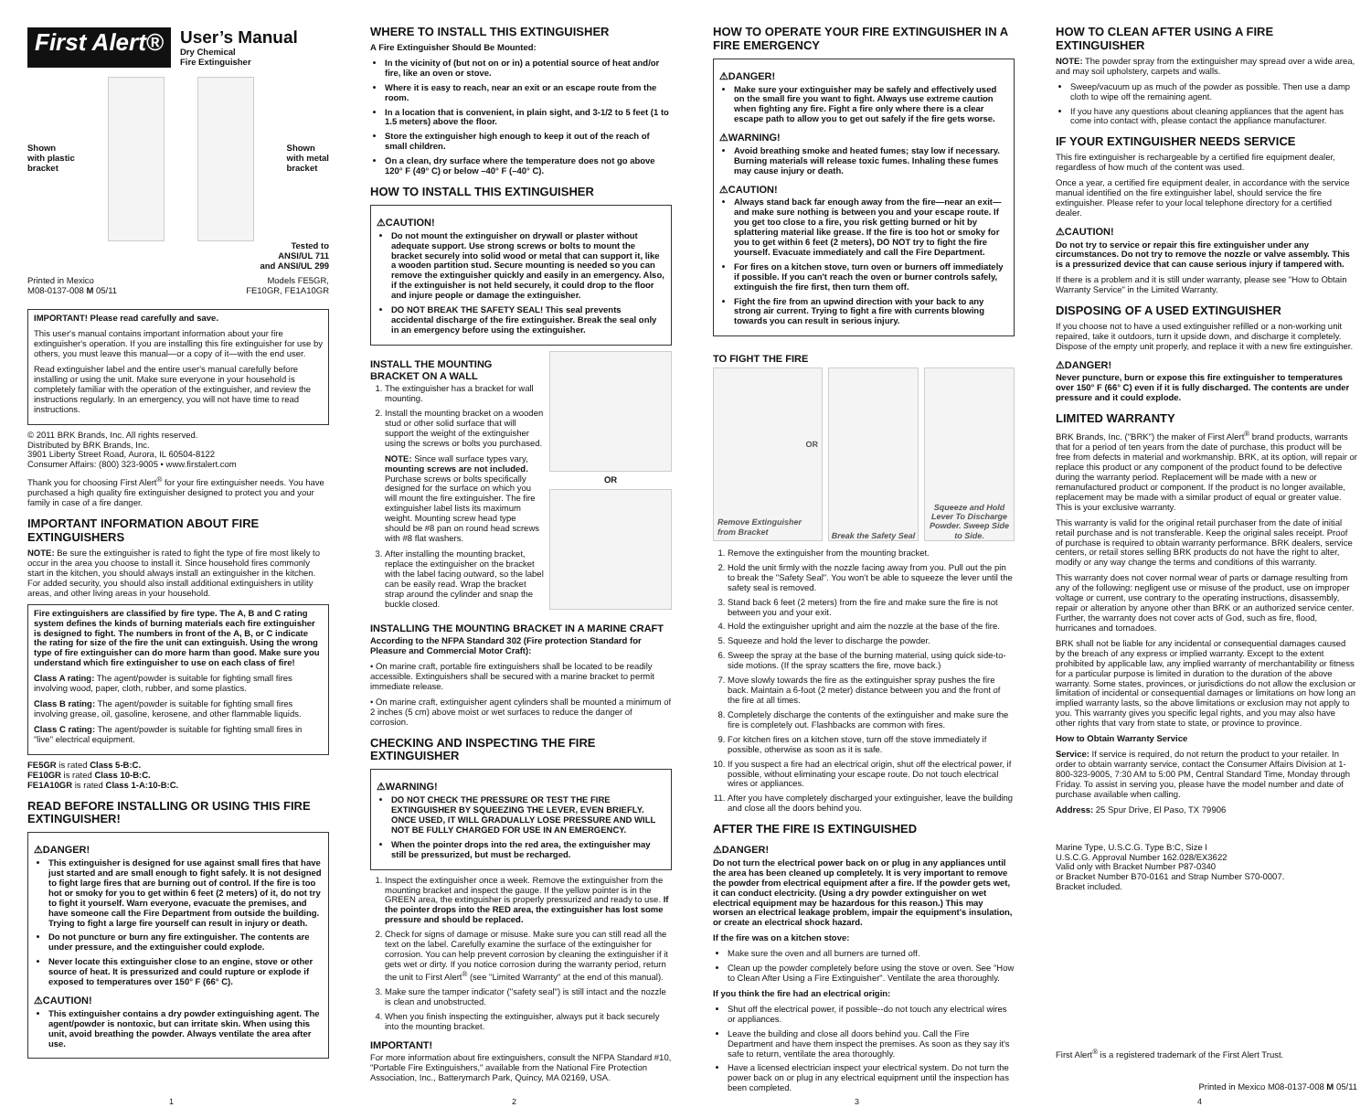First Alert®
User’s Manual
Dry Chemical
Fire Extinguisher
Shown
with plastic
bracket
Shown
with metal
bracket
Tested to
ANSI/UL 711
and ANSI/UL 299
Printed in Mexico
M08-0137-008 M 05/11 Models FE5GR,
FE10GR, FE1A10GR
IMPORTANT! Please read carefully and save.
This user's manual contains important information about your fire extinguisher's operation. If you are installing this fire extinguisher for use by others, you must leave this manual—or a copy of it—with the end user.
Read extinguisher label and the entire user's manual carefully before installing or using the unit. Make sure everyone in your household is completely familiar with the operation of the extinguisher, and review the instructions regularly. In an emergency, you will not have time to read instructions.
© 2011 BRK Brands, Inc. All rights reserved.
Distributed by BRK Brands, Inc.
3901 Liberty Street Road, Aurora, IL 60504-8122
Consumer Affairs: (800) 323-9005 • www.firstalert.com
Thank you for choosing First Alert<sup>®</sup> for your fire extinguisher needs. You have purchased a high quality fire extinguisher designed to protect you and your family in case of a fire danger.
IMPORTANT INFORMATION ABOUT FIRE EXTINGUISHERS
NOTE: Be sure the extinguisher is rated to fight the type of fire most likely to occur in the area you choose to install it. Since household fires commonly start in the kitchen, you should always install an extinguisher in the kitchen. For added security, you should also install additional extinguishers in utility areas, and other living areas in your household.
Fire extinguishers are classified by fire type. The A, B and C rating system defines the kinds of burning materials each fire extinguisher is designed to fight. The numbers in front of the A, B, or C indicate the rating for size of the fire the unit can extinguish. Using the wrong type of fire extinguisher can do more harm than good. Make sure you understand which fire extinguisher to use on each class of fire!
Class A rating: The agent/powder is suitable for fighting small fires involving wood, paper, cloth, rubber, and some plastics.
Class B rating: The agent/powder is suitable for fighting small fires involving grease, oil, gasoline, kerosene, and other flammable liquids.
Class C rating: The agent/powder is suitable for fighting small fires in "live" electrical equipment.
FE5GR is rated Class 5-B:C.
FE10GR is rated Class 10-B:C.
FE1A10GR is rated Class 1-A:10-B:C.
READ BEFORE INSTALLING OR USING THIS FIRE EXTINGUISHER!
⚠DANGER!
This extinguisher is designed for use against small fires that have just started and are small enough to fight safely. It is not designed to fight large fires that are burning out of control. If the fire is too hot or smoky for you to get within 6 feet (2 meters) of it, do not try to fight it yourself. Warn everyone, evacuate the premises, and have someone call the Fire Department from outside the building. Trying to fight a large fire yourself can result in injury or death.
Do not puncture or burn any fire extinguisher. The contents are under pressure, and the extinguisher could explode.
Never locate this extinguisher close to an engine, stove or other source of heat. It is pressurized and could rupture or explode if exposed to temperatures over 150° F (66° C).
⚠CAUTION!
This extinguisher contains a dry powder extinguishing agent. The agent/powder is nontoxic, but can irritate skin. When using this unit, avoid breathing the powder. Always ventilate the area after use.
1
WHERE TO INSTALL THIS EXTINGUISHER
A Fire Extinguisher Should Be Mounted:
In the vicinity of (but not on or in) a potential source of heat and/or fire, like an oven or stove.
Where it is easy to reach, near an exit or an escape route from the room.
In a location that is convenient, in plain sight, and 3-1/2 to 5 feet (1 to 1.5 meters) above the floor.
Store the extinguisher high enough to keep it out of the reach of small children.
On a clean, dry surface where the temperature does not go above 120° F (49° C) or below –40° F (–40° C).
HOW TO INSTALL THIS EXTINGUISHER
⚠CAUTION!
Do not mount the extinguisher on drywall or plaster without adequate support. Use strong screws or bolts to mount the bracket securely into solid wood or metal that can support it, like a wooden partition stud. Secure mounting is needed so you can remove the extinguisher quickly and easily in an emergency. Also, if the extinguisher is not held securely, it could drop to the floor and injure people or damage the extinguisher.
DO NOT BREAK THE SAFETY SEAL! This seal prevents accidental discharge of the fire extinguisher. Break the seal only in an emergency before using the extinguisher.
INSTALL THE MOUNTING BRACKET ON A WALL
1. The extinguisher has a bracket for wall mounting.
2. Install the mounting bracket on a wooden stud or other solid surface that will support the weight of the extinguisher using the screws or bolts you purchased.
NOTE: Since wall surface types vary, mounting screws are not included. Purchase screws or bolts specifically designed for the surface on which you will mount the fire extinguisher. The fire extinguisher label lists its maximum weight. Mounting screw head type should be #8 pan on round head screws with #8 flat washers.
3. After installing the mounting bracket, replace the extinguisher on the bracket with the label facing outward, so the label can be easily read. Wrap the bracket strap around the cylinder and snap the buckle closed.
OR
INSTALLING THE MOUNTING BRACKET IN A MARINE CRAFT
According to the NFPA Standard 302 (Fire protection Standard for Pleasure and Commercial Motor Craft):
• On marine craft, portable fire extinguishers shall be located to be readily accessible. Extinguishers shall be secured with a marine bracket to permit immediate release.
• On marine craft, extinguisher agent cylinders shall be mounted a minimum of 2 inches (5 cm) above moist or wet surfaces to reduce the danger of corrosion.
CHECKING AND INSPECTING THE FIRE EXTINGUISHER
⚠WARNING!
DO NOT CHECK THE PRESSURE OR TEST THE FIRE EXTINGUISHER BY SQUEEZING THE LEVER, EVEN BRIEFLY. ONCE USED, IT WILL GRADUALLY LOSE PRESSURE AND WILL NOT BE FULLY CHARGED FOR USE IN AN EMERGENCY.
When the pointer drops into the red area, the extinguisher may still be pressurized, but must be recharged.
1. Inspect the extinguisher once a week. Remove the extinguisher from the mounting bracket and inspect the gauge. If the yellow pointer is in the GREEN area, the extinguisher is properly pressurized and ready to use. If the pointer drops into the RED area, the extinguisher has lost some pressure and should be replaced.
2. Check for signs of damage or misuse. Make sure you can still read all the text on the label. Carefully examine the surface of the extinguisher for corrosion. You can help prevent corrosion by cleaning the extinguisher if it gets wet or dirty. If you notice corrosion during the warranty period, return the unit to First Alert<sup>®</sup> (see "Limited Warranty" at the end of this manual).
3. Make sure the tamper indicator ("safety seal") is still intact and the nozzle is clean and unobstructed.
4. When you finish inspecting the extinguisher, always put it back securely into the mounting bracket.
IMPORTANT!
For more information about fire extinguishers, consult the NFPA Standard #10, "Portable Fire Extinguishers," available from the National Fire Protection Association, Inc., Batterymarch Park, Quincy, MA 02169, USA.
2
HOW TO OPERATE YOUR FIRE EXTINGUISHER IN A FIRE EMERGENCY
⚠DANGER!
Make sure your extinguisher may be safely and effectively used on the small fire you want to fight. Always use extreme caution when fighting any fire. Fight a fire only where there is a clear escape path to allow you to get out safely if the fire gets worse.
⚠WARNING!
Avoid breathing smoke and heated fumes; stay low if necessary. Burning materials will release toxic fumes. Inhaling these fumes may cause injury or death.
⚠CAUTION!
Always stand back far enough away from the fire—near an exit—and make sure nothing is between you and your escape route. If you get too close to a fire, you risk getting burned or hit by splattering material like grease. If the fire is too hot or smoky for you to get within 6 feet (2 meters), DO NOT try to fight the fire yourself. Evacuate immediately and call the Fire Department.
For fires on a kitchen stove, turn oven or burners off immediately if possible. If you can't reach the oven or burner controls safely, extinguish the fire first, then turn them off.
Fight the fire from an upwind direction with your back to any strong air current. Trying to fight a fire with currents blowing towards you can result in serious injury.
TO FIGHT THE FIRE
OR
Remove Extinguisher from Bracket
Break the Safety Seal Squeeze and Hold Lever To Discharge Powder. Sweep Side to Side.
1. Remove the extinguisher from the mounting bracket.
2. Hold the unit firmly with the nozzle facing away from you. Pull out the pin to break the "Safety Seal". You won't be able to squeeze the lever until the safety seal is removed.
3. Stand back 6 feet (2 meters) from the fire and make sure the fire is not between you and your exit.
4. Hold the extinguisher upright and aim the nozzle at the base of the fire.
5. Squeeze and hold the lever to discharge the powder.
6. Sweep the spray at the base of the burning material, using quick side-to-side motions. (If the spray scatters the fire, move back.)
7. Move slowly towards the fire as the extinguisher spray pushes the fire back. Maintain a 6-foot (2 meter) distance between you and the front of the fire at all times.
8. Completely discharge the contents of the extinguisher and make sure the fire is completely out. Flashbacks are common with fires.
9. For kitchen fires on a kitchen stove, turn off the stove immediately if possible, otherwise as soon as it is safe.
10. If you suspect a fire had an electrical origin, shut off the electrical power, if possible, without eliminating your escape route. Do not touch electrical wires or appliances.
11. After you have completely discharged your extinguisher, leave the building and close all the doors behind you.
AFTER THE FIRE IS EXTINGUISHED
⚠DANGER!
Do not turn the electrical power back on or plug in any appliances until the area has been cleaned up completely. It is very important to remove the powder from electrical equipment after a fire. If the powder gets wet, it can conduct electricity. (Using a dry powder extinguisher on wet electrical equipment may be hazardous for this reason.) This may worsen an electrical leakage problem, impair the equipment's insulation, or create an electrical shock hazard.
If the fire was on a kitchen stove:
Make sure the oven and all burners are turned off.
Clean up the powder completely before using the stove or oven. See "How to Clean After Using a Fire Extinguisher". Ventilate the area thoroughly.
If you think the fire had an electrical origin:
Shut off the electrical power, if possible--do not touch any electrical wires or appliances.
Leave the building and close all doors behind you. Call the Fire Department and have them inspect the premises. As soon as they say it's safe to return, ventilate the area thoroughly.
Have a licensed electrician inspect your electrical system. Do not turn the power back on or plug in any electrical equipment until the inspection has been completed.
3
HOW TO CLEAN AFTER USING A FIRE EXTINGUISHER
NOTE: The powder spray from the extinguisher may spread over a wide area, and may soil upholstery, carpets and walls.
Sweep/vacuum up as much of the powder as possible. Then use a damp cloth to wipe off the remaining agent.
If you have any questions about cleaning appliances that the agent has come into contact with, please contact the appliance manufacturer.
IF YOUR EXTINGUISHER NEEDS SERVICE
This fire extinguisher is rechargeable by a certified fire equipment dealer, regardless of how much of the content was used.
Once a year, a certified fire equipment dealer, in accordance with the service manual identified on the fire extinguisher label, should service the fire extinguisher. Please refer to your local telephone directory for a certified dealer.
⚠CAUTION!
Do not try to service or repair this fire extinguisher under any circumstances. Do not try to remove the nozzle or valve assembly. This is a pressurized device that can cause serious injury if tampered with.
If there is a problem and it is still under warranty, please see "How to Obtain Warranty Service" in the Limited Warranty.
DISPOSING OF A USED EXTINGUISHER
If you choose not to have a used extinguisher refilled or a non-working unit repaired, take it outdoors, turn it upside down, and discharge it completely. Dispose of the empty unit properly, and replace it with a new fire extinguisher.
⚠DANGER!
Never puncture, burn or expose this fire extinguisher to temperatures over 150° F (66° C) even if it is fully discharged. The contents are under pressure and it could explode.
LIMITED WARRANTY
BRK Brands, Inc. ("BRK") the maker of First Alert<sup>®</sup> brand products, warrants that for a period of ten years from the date of purchase, this product will be free from defects in material and workmanship. BRK, at its option, will repair or replace this product or any component of the product found to be defective during the warranty period. Replacement will be made with a new or remanufactured product or component. If the product is no longer available, replacement may be made with a similar product of equal or greater value. This is your exclusive warranty.
This warranty is valid for the original retail purchaser from the date of initial retail purchase and is not transferable. Keep the original sales receipt. Proof of purchase is required to obtain warranty performance. BRK dealers, service centers, or retail stores selling BRK products do not have the right to alter, modify or any way change the terms and conditions of this warranty.
This warranty does not cover normal wear of parts or damage resulting from any of the following: negligent use or misuse of the product, use on improper voltage or current, use contrary to the operating instructions, disassembly, repair or alteration by anyone other than BRK or an authorized service center. Further, the warranty does not cover acts of God, such as fire, flood, hurricanes and tornadoes.
BRK shall not be liable for any incidental or consequential damages caused by the breach of any express or implied warranty. Except to the extent prohibited by applicable law, any implied warranty of merchantability or fitness for a particular purpose is limited in duration to the duration of the above warranty. Some states, provinces, or jurisdictions do not allow the exclusion or limitation of incidental or consequential damages or limitations on how long an implied warranty lasts, so the above limitations or exclusion may not apply to you. This warranty gives you specific legal rights, and you may also have other rights that vary from state to state, or province to province.
How to Obtain Warranty Service
Service: If service is required, do not return the product to your retailer. In order to obtain warranty service, contact the Consumer Affairs Division at 1-800-323-9005, 7:30 AM to 5:00 PM, Central Standard Time, Monday through Friday. To assist in serving you, please have the model number and date of purchase available when calling.
Address: 25 Spur Drive, El Paso, TX 79906
Marine Type, U.S.C.G. Type B:C, Size I
U.S.C.G. Approval Number 162.028/EX3622
Valid only with Bracket Number P87-0340
or Bracket Number B70-0161 and Strap Number S70-0007.
Bracket included.
First Alert<sup>®</sup> is a registered trademark of the First Alert Trust.
Printed in Mexico M08-0137-008 M 05/11
4